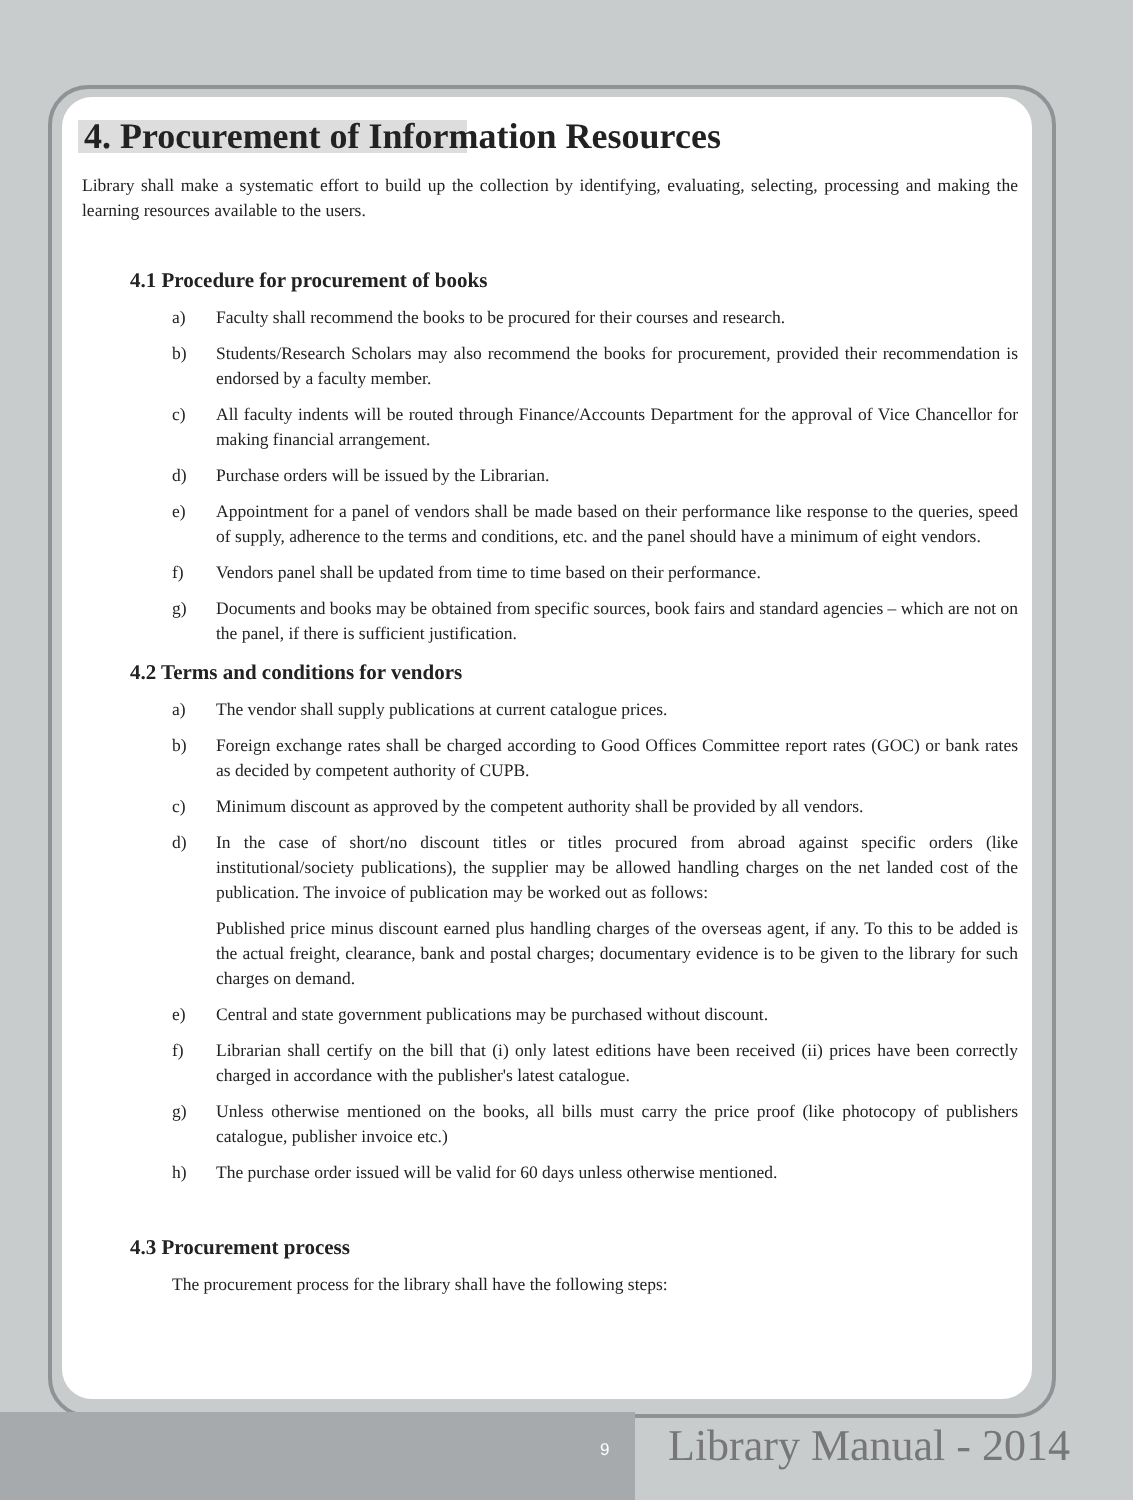4. Procurement of Information Resources
Library shall make a systematic effort to build up the collection by identifying, evaluating, selecting, processing and making the learning resources available to the users.
4.1 Procedure for procurement of books
a) Faculty shall recommend the books to be procured for their courses and research.
b) Students/Research Scholars may also recommend the books for procurement, provided their recommendation is endorsed by a faculty member.
c) All faculty indents will be routed through Finance/Accounts Department for the approval of Vice Chancellor for making financial arrangement.
d) Purchase orders will be issued by the Librarian.
e) Appointment for a panel of vendors shall be made based on their performance like response to the queries, speed of supply, adherence to the terms and conditions, etc. and the panel should have a minimum of eight vendors.
f) Vendors panel shall be updated from time to time based on their performance.
g) Documents and books may be obtained from specific sources, book fairs and standard agencies – which are not on the panel, if there is sufficient justification.
4.2 Terms and conditions for vendors
a) The vendor shall supply publications at current catalogue prices.
b) Foreign exchange rates shall be charged according to Good Offices Committee report rates (GOC) or bank rates as decided by competent authority of CUPB.
c) Minimum discount as approved by the competent authority shall be provided by all vendors.
d) In the case of short/no discount titles or titles procured from abroad against specific orders (like institutional/society publications), the supplier may be allowed handling charges on the net landed cost of the publication. The invoice of publication may be worked out as follows:
Published price minus discount earned plus handling charges of the overseas agent, if any. To this to be added is the actual freight, clearance, bank and postal charges; documentary evidence is to be given to the library for such charges on demand.
e) Central and state government publications may be purchased without discount.
f) Librarian shall certify on the bill that (i) only latest editions have been received (ii) prices have been correctly charged in accordance with the publisher's latest catalogue.
g) Unless otherwise mentioned on the books, all bills must carry the price proof (like photocopy of publishers catalogue, publisher invoice etc.)
h) The purchase order issued will be valid for 60 days unless otherwise mentioned.
4.3 Procurement process
The procurement process for the library shall have the following steps:
9 Library Manual - 2014